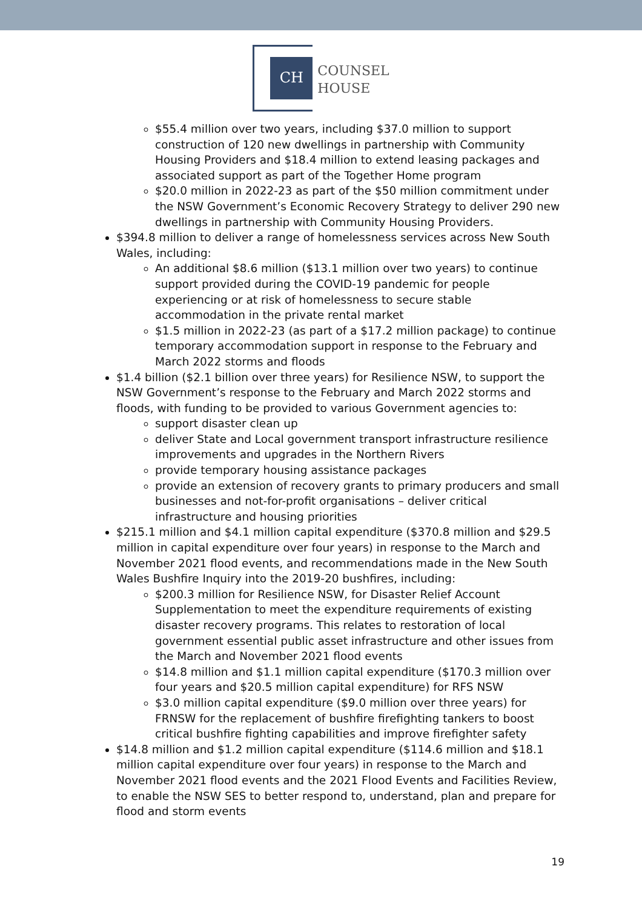CH
COUNSEL
HOUSE
$55.4 million over two years, including $37.0 million to support construction of 120 new dwellings in partnership with Community Housing Providers and $18.4 million to extend leasing packages and associated support as part of the Together Home program
$20.0 million in 2022-23 as part of the $50 million commitment under the NSW Government’s Economic Recovery Strategy to deliver 290 new dwellings in partnership with Community Housing Providers.
$394.8 million to deliver a range of homelessness services across New South Wales, including:
An additional $8.6 million ($13.1 million over two years) to continue support provided during the COVID-19 pandemic for people experiencing or at risk of homelessness to secure stable accommodation in the private rental market
$1.5 million in 2022-23 (as part of a $17.2 million package) to continue temporary accommodation support in response to the February and March 2022 storms and floods
$1.4 billion ($2.1 billion over three years) for Resilience NSW, to support the NSW Government’s response to the February and March 2022 storms and floods, with funding to be provided to various Government agencies to:
support disaster clean up
deliver State and Local government transport infrastructure resilience improvements and upgrades in the Northern Rivers
provide temporary housing assistance packages
provide an extension of recovery grants to primary producers and small businesses and not-for-profit organisations – deliver critical infrastructure and housing priorities
$215.1 million and $4.1 million capital expenditure ($370.8 million and $29.5 million in capital expenditure over four years) in response to the March and November 2021 flood events, and recommendations made in the New South Wales Bushfire Inquiry into the 2019-20 bushfires, including:
$200.3 million for Resilience NSW, for Disaster Relief Account Supplementation to meet the expenditure requirements of existing disaster recovery programs. This relates to restoration of local government essential public asset infrastructure and other issues from the March and November 2021 flood events
$14.8 million and $1.1 million capital expenditure ($170.3 million over four years and $20.5 million capital expenditure) for RFS NSW
$3.0 million capital expenditure ($9.0 million over three years) for FRNSW for the replacement of bushfire firefighting tankers to boost critical bushfire fighting capabilities and improve firefighter safety
$14.8 million and $1.2 million capital expenditure ($114.6 million and $18.1 million capital expenditure over four years) in response to the March and November 2021 flood events and the 2021 Flood Events and Facilities Review, to enable the NSW SES to better respond to, understand, plan and prepare for flood and storm events
19